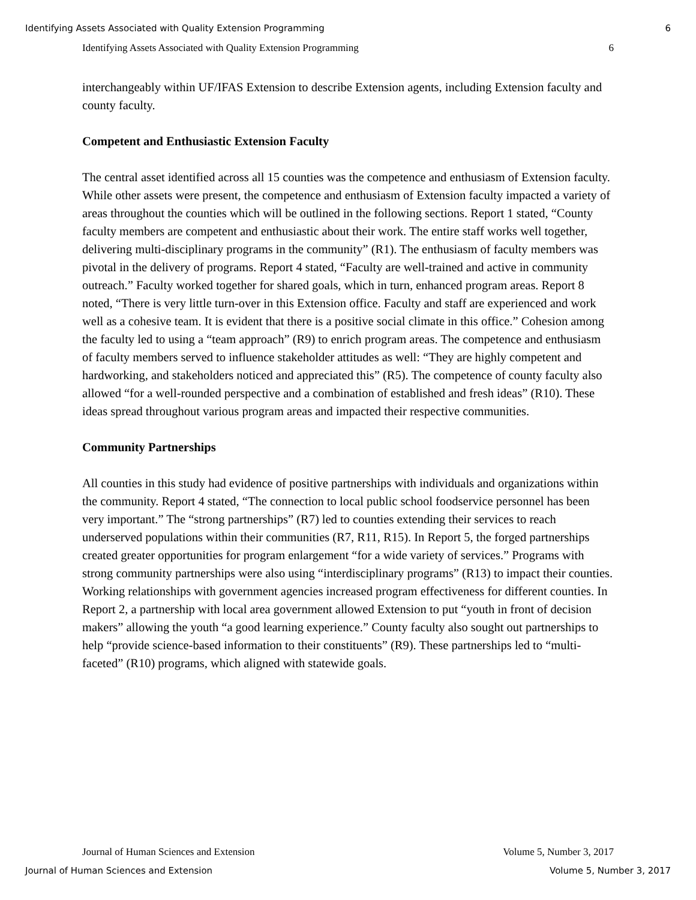Identifying Assets Associated with Quality Extension Programming 6
Identifying Assets Associated with Quality Extension Programming 6
interchangeably within UF/IFAS Extension to describe Extension agents, including Extension faculty and county faculty.
Competent and Enthusiastic Extension Faculty
The central asset identified across all 15 counties was the competence and enthusiasm of Extension faculty. While other assets were present, the competence and enthusiasm of Extension faculty impacted a variety of areas throughout the counties which will be outlined in the following sections. Report 1 stated, “County faculty members are competent and enthusiastic about their work. The entire staff works well together, delivering multi-disciplinary programs in the community” (R1). The enthusiasm of faculty members was pivotal in the delivery of programs. Report 4 stated, “Faculty are well-trained and active in community outreach.” Faculty worked together for shared goals, which in turn, enhanced program areas. Report 8 noted, “There is very little turn-over in this Extension office. Faculty and staff are experienced and work well as a cohesive team. It is evident that there is a positive social climate in this office.” Cohesion among the faculty led to using a “team approach” (R9) to enrich program areas. The competence and enthusiasm of faculty members served to influence stakeholder attitudes as well: “They are highly competent and hardworking, and stakeholders noticed and appreciated this” (R5). The competence of county faculty also allowed “for a well-rounded perspective and a combination of established and fresh ideas” (R10). These ideas spread throughout various program areas and impacted their respective communities.
Community Partnerships
All counties in this study had evidence of positive partnerships with individuals and organizations within the community. Report 4 stated, “The connection to local public school foodservice personnel has been very important.” The “strong partnerships” (R7) led to counties extending their services to reach underserved populations within their communities (R7, R11, R15). In Report 5, the forged partnerships created greater opportunities for program enlargement “for a wide variety of services.” Programs with strong community partnerships were also using “interdisciplinary programs” (R13) to impact their counties. Working relationships with government agencies increased program effectiveness for different counties. In Report 2, a partnership with local area government allowed Extension to put “youth in front of decision makers” allowing the youth “a good learning experience.” County faculty also sought out partnerships to help “provide science-based information to their constituents” (R9). These partnerships led to “multi-faceted” (R10) programs, which aligned with statewide goals.
Journal of Human Sciences and Extension Volume 5, Number 3, 2017
Journal of Human Sciences and Extension Volume 5, Number 3, 2017